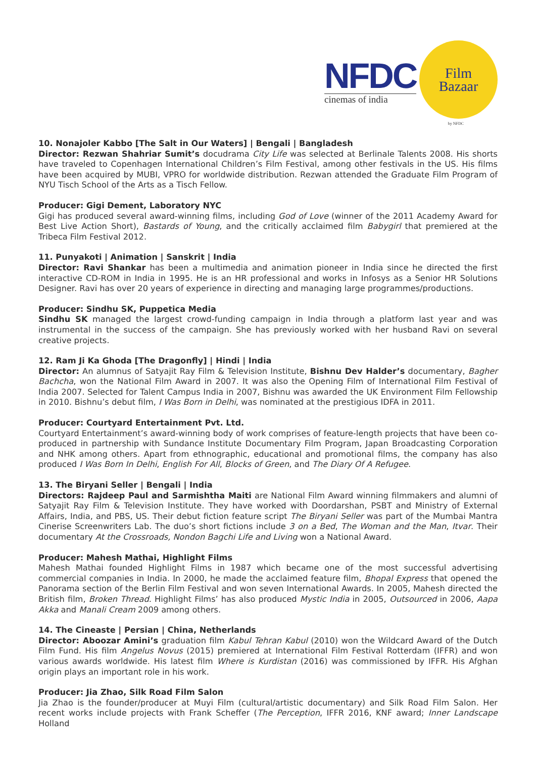NFDC
cinemas of india
Film
Bazaar
by NFDC
10. Nonajoler Kabbo [The Salt in Our Waters] | Bengali | Bangladesh
Director: Rezwan Shahriar Sumit’s docudrama City Life was selected at Berlinale Talents 2008. His shorts have traveled to Copenhagen International Children’s Film Festival, among other festivals in the US. His films have been acquired by MUBI, VPRO for worldwide distribution. Rezwan attended the Graduate Film Program of NYU Tisch School of the Arts as a Tisch Fellow.
Producer: Gigi Dement, Laboratory NYC
Gigi has produced several award-winning films, including God of Love (winner of the 2011 Academy Award for Best Live Action Short), Bastards of Young, and the critically acclaimed film Babygirl that premiered at the Tribeca Film Festival 2012.
11. Punyakoti | Animation | Sanskrit | India
Director: Ravi Shankar has been a multimedia and animation pioneer in India since he directed the first interactive CD-ROM in India in 1995. He is an HR professional and works in Infosys as a Senior HR Solutions Designer. Ravi has over 20 years of experience in directing and managing large programmes/productions.
Producer: Sindhu SK, Puppetica Media
Sindhu SK managed the largest crowd-funding campaign in India through a platform last year and was instrumental in the success of the campaign. She has previously worked with her husband Ravi on several creative projects.
12. Ram Ji Ka Ghoda [The Dragonfly] | Hindi | India
Director: An alumnus of Satyajit Ray Film & Television Institute, Bishnu Dev Halder’s documentary, Bagher Bachcha, won the National Film Award in 2007. It was also the Opening Film of International Film Festival of India 2007. Selected for Talent Campus India in 2007, Bishnu was awarded the UK Environment Film Fellowship in 2010. Bishnu’s debut film, I Was Born in Delhi, was nominated at the prestigious IDFA in 2011.
Producer: Courtyard Entertainment Pvt. Ltd.
Courtyard Entertainment’s award-winning body of work comprises of feature-length projects that have been co-produced in partnership with Sundance Institute Documentary Film Program, Japan Broadcasting Corporation and NHK among others. Apart from ethnographic, educational and promotional films, the company has also produced I Was Born In Delhi, English For All, Blocks of Green, and The Diary Of A Refugee.
13. The Biryani Seller | Bengali | India
Directors: Rajdeep Paul and Sarmishtha Maiti are National Film Award winning filmmakers and alumni of Satyajit Ray Film & Television Institute. They have worked with Doordarshan, PSBT and Ministry of External Affairs, India, and PBS, US. Their debut fiction feature script The Biryani Seller was part of the Mumbai Mantra Cinerise Screenwriters Lab. The duo’s short fictions include 3 on a Bed, The Woman and the Man, Itvar. Their documentary At the Crossroads, Nondon Bagchi Life and Living won a National Award.
Producer: Mahesh Mathai, Highlight Films
Mahesh Mathai founded Highlight Films in 1987 which became one of the most successful advertising commercial companies in India. In 2000, he made the acclaimed feature film, Bhopal Express that opened the Panorama section of the Berlin Film Festival and won seven International Awards. In 2005, Mahesh directed the British film, Broken Thread. Highlight Films’ has also produced Mystic India in 2005, Outsourced in 2006, Aapa Akka and Manali Cream 2009 among others.
14. The Cineaste | Persian | China, Netherlands
Director: Aboozar Amini’s graduation film Kabul Tehran Kabul (2010) won the Wildcard Award of the Dutch Film Fund. His film Angelus Novus (2015) premiered at International Film Festival Rotterdam (IFFR) and won various awards worldwide. His latest film Where is Kurdistan (2016) was commissioned by IFFR. His Afghan origin plays an important role in his work.
Producer: Jia Zhao, Silk Road Film Salon
Jia Zhao is the founder/producer at Muyi Film (cultural/artistic documentary) and Silk Road Film Salon. Her recent works include projects with Frank Scheffer (The Perception, IFFR 2016, KNF award; Inner Landscape Holland